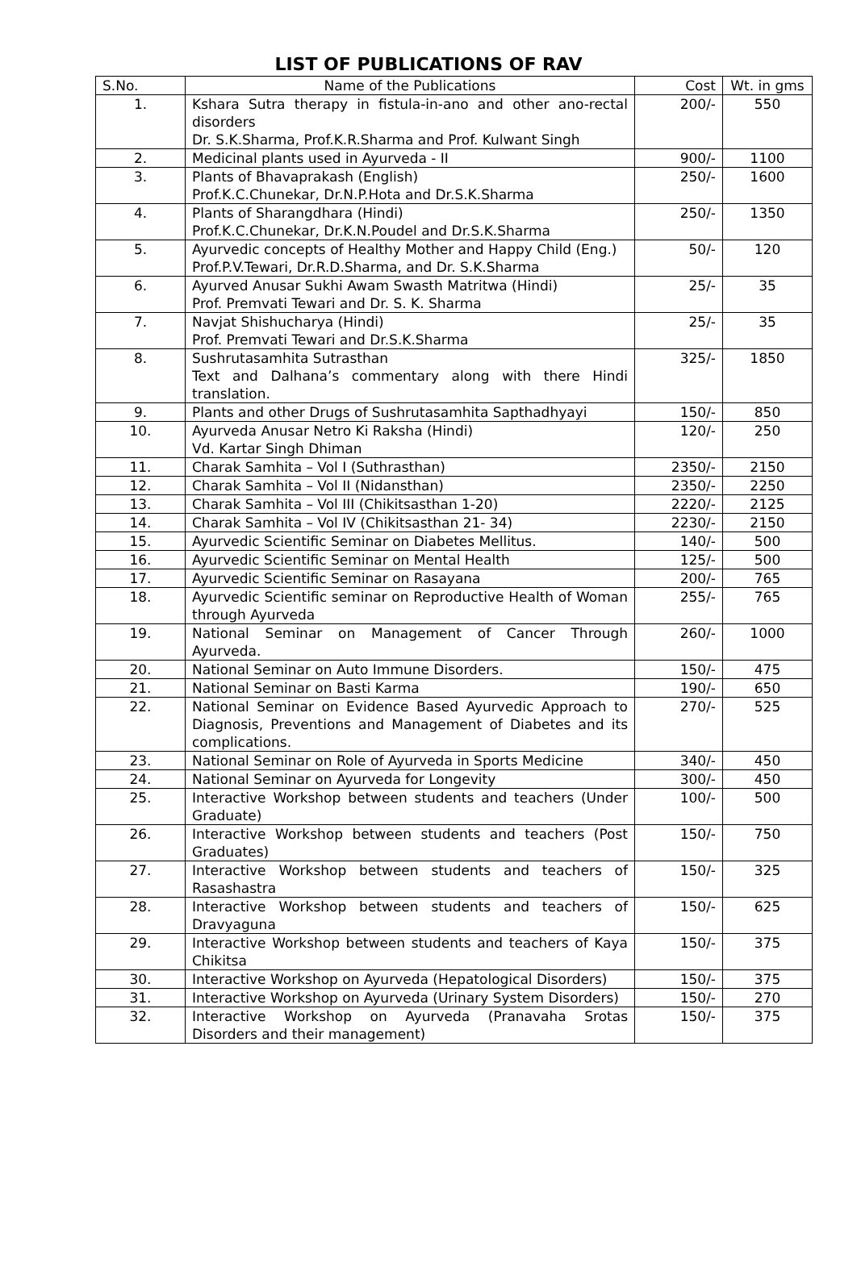LIST OF PUBLICATIONS OF RAV
| S.No. | Name of the Publications | Cost | Wt. in gms |
| --- | --- | --- | --- |
| 1. | Kshara Sutra therapy in fistula-in-ano and other ano-rectal disorders Dr. S.K.Sharma, Prof.K.R.Sharma and Prof. Kulwant Singh | 200/- | 550 |
| 2. | Medicinal plants used in Ayurveda - II | 900/- | 1100 |
| 3. | Plants of Bhavaprakash (English) Prof.K.C.Chunekar, Dr.N.P.Hota and Dr.S.K.Sharma | 250/- | 1600 |
| 4. | Plants of Sharangdhara (Hindi) Prof.K.C.Chunekar, Dr.K.N.Poudel and Dr.S.K.Sharma | 250/- | 1350 |
| 5. | Ayurvedic concepts of Healthy Mother and Happy Child (Eng.) Prof.P.V.Tewari, Dr.R.D.Sharma, and Dr. S.K.Sharma | 50/- | 120 |
| 6. | Ayurved Anusar Sukhi Awam Swasth Matritwa (Hindi) Prof. Premvati Tewari and Dr. S. K. Sharma | 25/- | 35 |
| 7. | Navjat Shishucharya (Hindi) Prof. Premvati Tewari and Dr.S.K.Sharma | 25/- | 35 |
| 8. | Sushrutasamhita Sutrasthan Text and Dalhana’s commentary along with there Hindi translation. | 325/- | 1850 |
| 9. | Plants and other Drugs of Sushrutasamhita Sapthadhyayi | 150/- | 850 |
| 10. | Ayurveda Anusar Netro Ki Raksha (Hindi) Vd. Kartar Singh Dhiman | 120/- | 250 |
| 11. | Charak Samhita – Vol I (Suthrasthan) | 2350/- | 2150 |
| 12. | Charak Samhita – Vol II (Nidansthan) | 2350/- | 2250 |
| 13. | Charak Samhita – Vol III (Chikitsasthan 1-20) | 2220/- | 2125 |
| 14. | Charak Samhita – Vol IV (Chikitsasthan 21- 34) | 2230/- | 2150 |
| 15. | Ayurvedic Scientific Seminar on Diabetes Mellitus. | 140/- | 500 |
| 16. | Ayurvedic Scientific Seminar on Mental Health | 125/- | 500 |
| 17. | Ayurvedic Scientific Seminar on Rasayana | 200/- | 765 |
| 18. | Ayurvedic Scientific seminar on Reproductive Health of Woman through Ayurveda | 255/- | 765 |
| 19. | National Seminar on Management of Cancer Through Ayurveda. | 260/- | 1000 |
| 20. | National Seminar on Auto Immune Disorders. | 150/- | 475 |
| 21. | National Seminar on Basti Karma | 190/- | 650 |
| 22. | National Seminar on Evidence Based Ayurvedic Approach to Diagnosis, Preventions and Management of Diabetes and its complications. | 270/- | 525 |
| 23. | National Seminar on Role of Ayurveda in Sports Medicine | 340/- | 450 |
| 24. | National Seminar on Ayurveda for Longevity | 300/- | 450 |
| 25. | Interactive Workshop between students and teachers (Under Graduate) | 100/- | 500 |
| 26. | Interactive Workshop between students and teachers (Post Graduates) | 150/- | 750 |
| 27. | Interactive Workshop between students and teachers of Rasashastra | 150/- | 325 |
| 28. | Interactive Workshop between students and teachers of Dravyaguna | 150/- | 625 |
| 29. | Interactive Workshop between students and teachers of Kaya Chikitsa | 150/- | 375 |
| 30. | Interactive Workshop on Ayurveda (Hepatological Disorders) | 150/- | 375 |
| 31. | Interactive Workshop on Ayurveda (Urinary System Disorders) | 150/- | 270 |
| 32. | Interactive Workshop on Ayurveda (Pranavaha Srotas Disorders and their management) | 150/- | 375 |